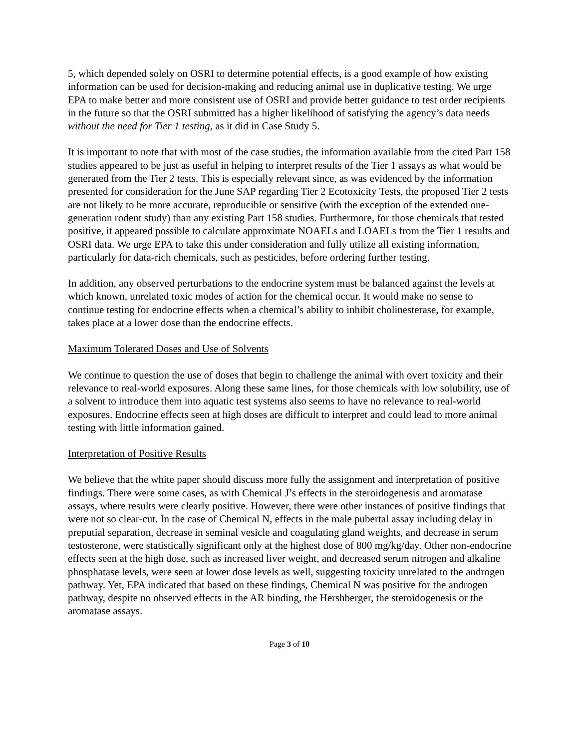5, which depended solely on OSRI to determine potential effects, is a good example of how existing information can be used for decision-making and reducing animal use in duplicative testing. We urge EPA to make better and more consistent use of OSRI and provide better guidance to test order recipients in the future so that the OSRI submitted has a higher likelihood of satisfying the agency’s data needs without the need for Tier 1 testing, as it did in Case Study 5.
It is important to note that with most of the case studies, the information available from the cited Part 158 studies appeared to be just as useful in helping to interpret results of the Tier 1 assays as what would be generated from the Tier 2 tests. This is especially relevant since, as was evidenced by the information presented for consideration for the June SAP regarding Tier 2 Ecotoxicity Tests, the proposed Tier 2 tests are not likely to be more accurate, reproducible or sensitive (with the exception of the extended one-generation rodent study) than any existing Part 158 studies. Furthermore, for those chemicals that tested positive, it appeared possible to calculate approximate NOAELs and LOAELs from the Tier 1 results and OSRI data. We urge EPA to take this under consideration and fully utilize all existing information, particularly for data-rich chemicals, such as pesticides, before ordering further testing.
In addition, any observed perturbations to the endocrine system must be balanced against the levels at which known, unrelated toxic modes of action for the chemical occur. It would make no sense to continue testing for endocrine effects when a chemical’s ability to inhibit cholinesterase, for example, takes place at a lower dose than the endocrine effects.
Maximum Tolerated Doses and Use of Solvents
We continue to question the use of doses that begin to challenge the animal with overt toxicity and their relevance to real-world exposures. Along these same lines, for those chemicals with low solubility, use of a solvent to introduce them into aquatic test systems also seems to have no relevance to real-world exposures. Endocrine effects seen at high doses are difficult to interpret and could lead to more animal testing with little information gained.
Interpretation of Positive Results
We believe that the white paper should discuss more fully the assignment and interpretation of positive findings. There were some cases, as with Chemical J’s effects in the steroidogenesis and aromatase assays, where results were clearly positive. However, there were other instances of positive findings that were not so clear-cut. In the case of Chemical N, effects in the male pubertal assay including delay in preputial separation, decrease in seminal vesicle and coagulating gland weights, and decrease in serum testosterone, were statistically significant only at the highest dose of 800 mg/kg/day. Other non-endocrine effects seen at the high dose, such as increased liver weight, and decreased serum nitrogen and alkaline phosphatase levels, were seen at lower dose levels as well, suggesting toxicity unrelated to the androgen pathway. Yet, EPA indicated that based on these findings, Chemical N was positive for the androgen pathway, despite no observed effects in the AR binding, the Hershberger, the steroidogenesis or the aromatase assays.
Page 3 of 10